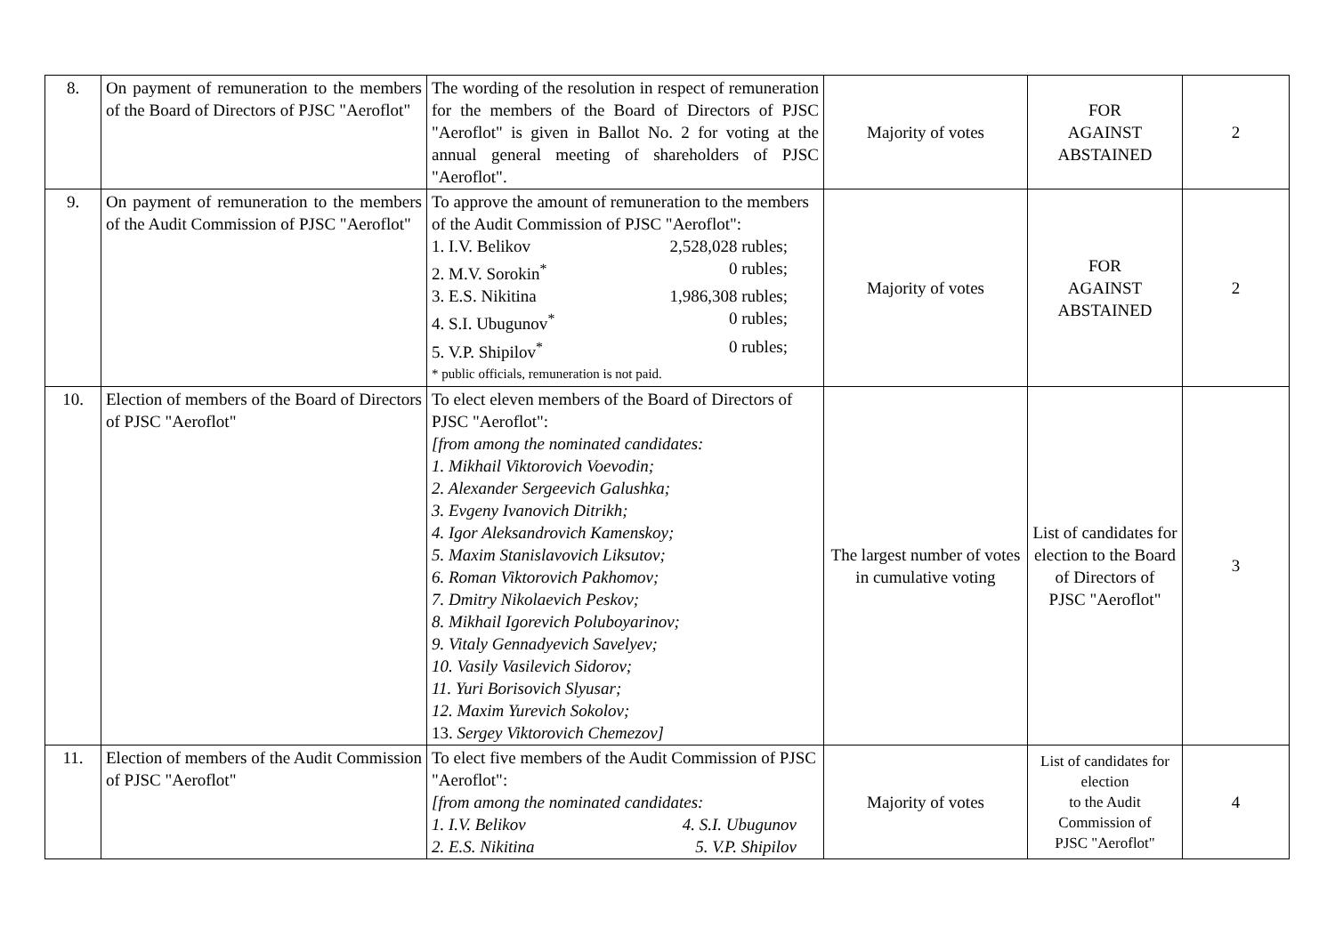| 8. | On payment of remuneration to the members of the Board of Directors of PJSC "Aeroflot" | The wording of the resolution in respect of remuneration for the members of the Board of Directors of PJSC "Aeroflot" is given in Ballot No. 2 for voting at the annual general meeting of shareholders of PJSC "Aeroflot". | Majority of votes | FOR AGAINST ABSTAINED | 2 |
| 9. | On payment of remuneration to the members of the Audit Commission of PJSC "Aeroflot" | To approve the amount of remuneration to the members of the Audit Commission of PJSC "Aeroflot": 1. I.V. Belikov 2,528,028 rubles; 2. M.V. Sorokin<sup>*</sup> 0 rubles; 3. E.S. Nikitina 1,986,308 rubles; 4. S.I. Ubugunov<sup>*</sup> 0 rubles; 5. V.P. Shipilov<sup>*</sup> 0 rubles; * public officials, remuneration is not paid. | Majority of votes | FOR AGAINST ABSTAINED | 2 |
| 10. | Election of members of the Board of Directors of PJSC "Aeroflot" | To elect eleven members of the Board of Directors of PJSC "Aeroflot": [from among the nominated candidates: 1. Mikhail Viktorovich Voevodin; 2. Alexander Sergeevich Galushka; 3. Evgeny Ivanovich Ditrikh; 4. Igor Aleksandrovich Kamenskoy; 5. Maxim Stanislavovich Liksutov; 6. Roman Viktorovich Pakhomov; 7. Dmitry Nikolaevich Peskov; 8. Mikhail Igorevich Poluboyarinov; 9. Vitaly Gennadyevich Savelyev; 10. Vasily Vasilevich Sidorov; 11. Yuri Borisovich Slyusar; 12. Maxim Yurevich Sokolov; 13. Sergey Viktorovich Chemezov] | The largest number of votes in cumulative voting | List of candidates for election to the Board of Directors of PJSC "Aeroflot" | 3 |
| 11. | Election of members of the Audit Commission of PJSC "Aeroflot" | To elect five members of the Audit Commission of PJSC "Aeroflot": [from among the nominated candidates: 1. I.V. Belikov 4. S.I. Ubugunov 2. E.S. Nikitina 5. V.P. Shipilov | Majority of votes | List of candidates for election to the Audit Commission of PJSC "Aeroflot" | 4 |